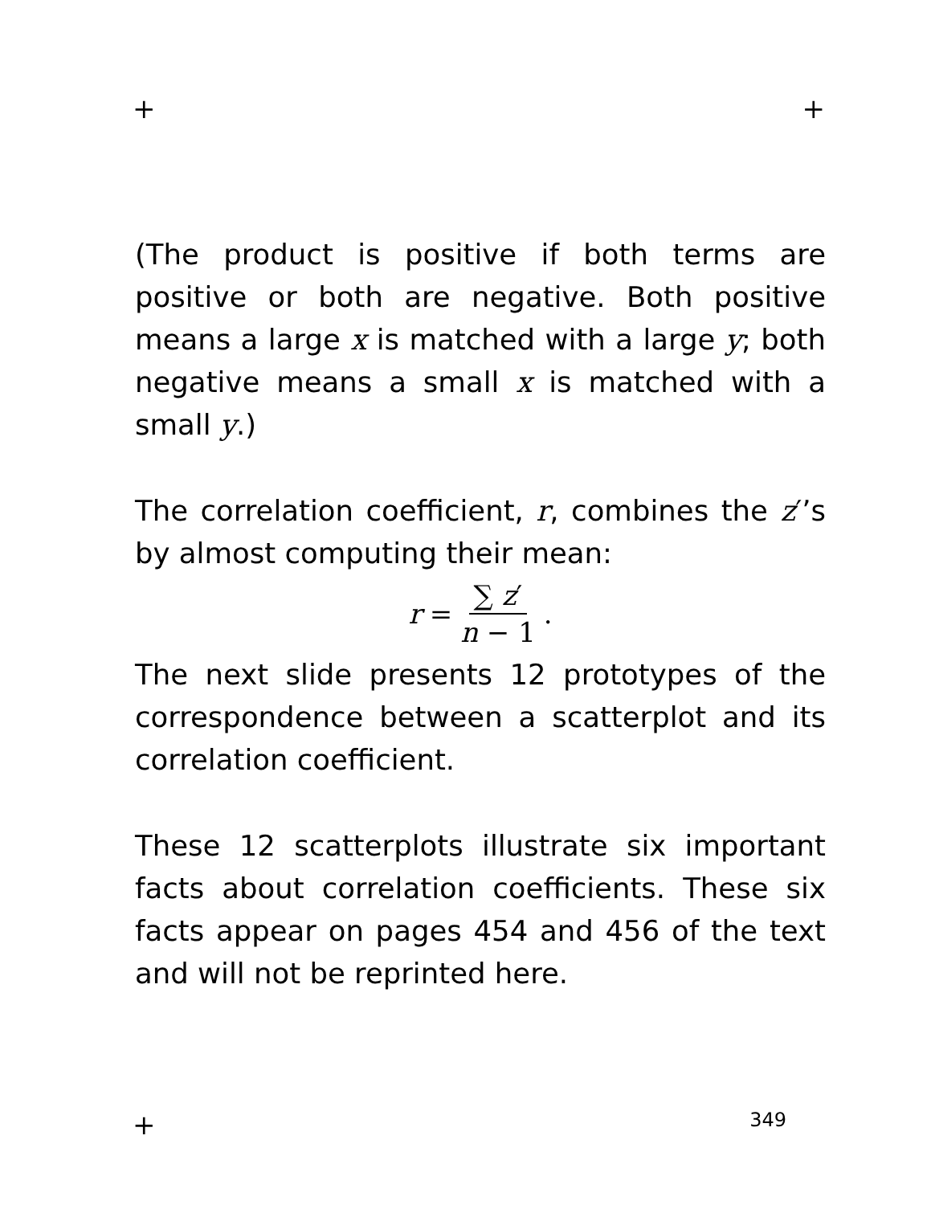+ +
(The product is positive if both terms are positive or both are negative. Both positive means a large x is matched with a large y; both negative means a small x is matched with a small y.)
The correlation coefficient, r, combines the z′’s by almost computing their mean:
r = ∑ z′ n − 1.
The next slide presents 12 prototypes of the correspondence between a scatterplot and its correlation coefficient.
These 12 scatterplots illustrate six important facts about correlation coefficients. These six facts appear on pages 454 and 456 of the text and will not be reprinted here.
+ 349